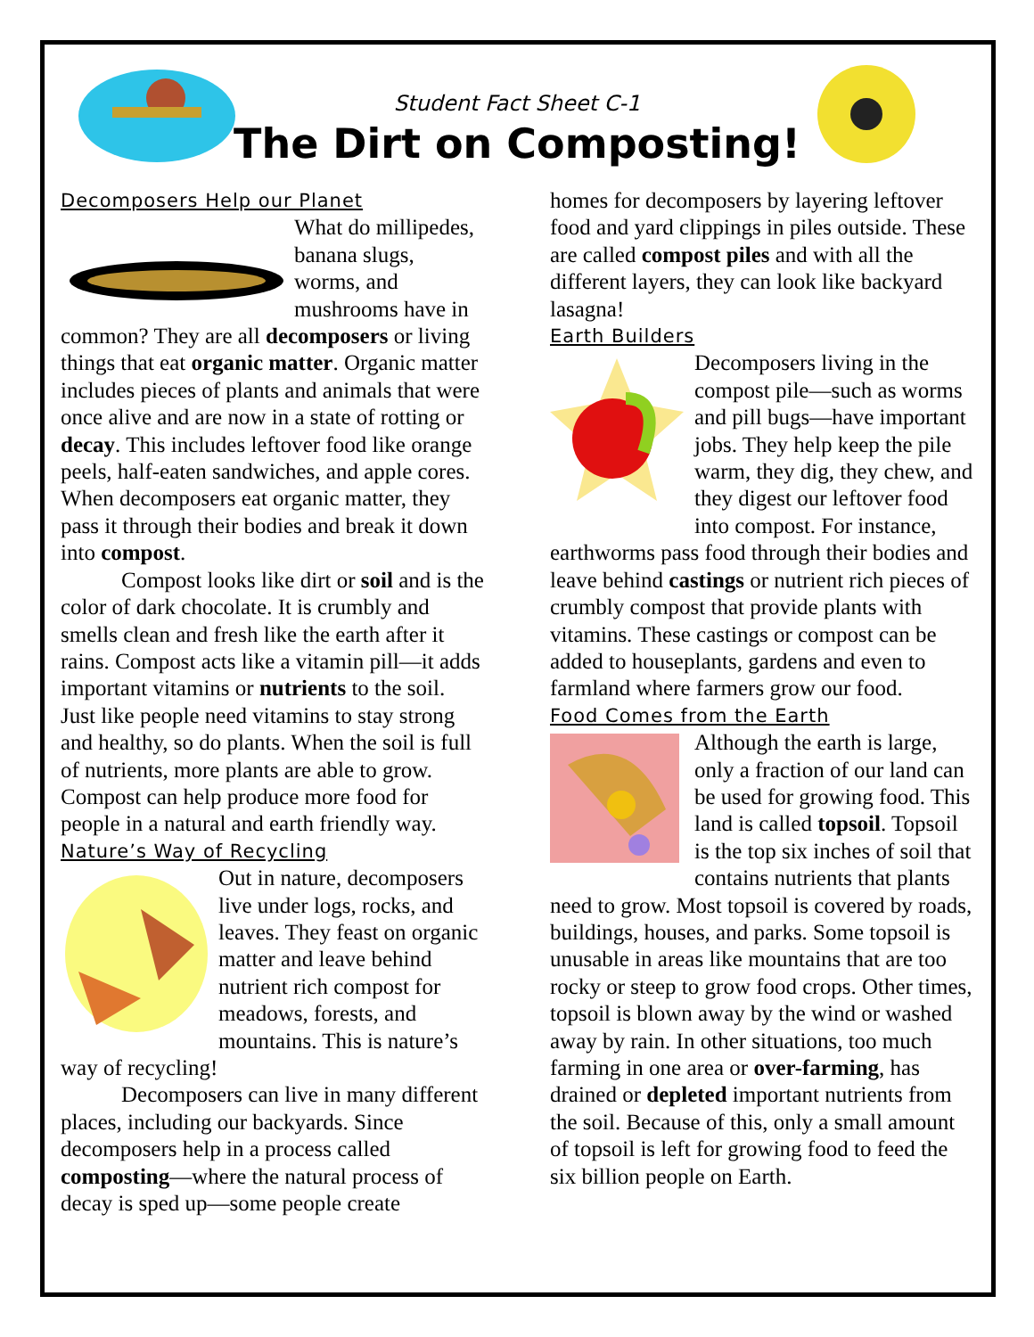Student Fact Sheet C-1
The Dirt on Composting!
Decomposers Help our Planet
What do millipedes, banana slugs, worms, and mushrooms have in common? They are all decomposers or living things that eat organic matter. Organic matter includes pieces of plants and animals that were once alive and are now in a state of rotting or decay. This includes leftover food like orange peels, half-eaten sandwiches, and apple cores. When decomposers eat organic matter, they pass it through their bodies and break it down into compost.
Compost looks like dirt or soil and is the color of dark chocolate. It is crumbly and smells clean and fresh like the earth after it rains. Compost acts like a vitamin pill—it adds important vitamins or nutrients to the soil. Just like people need vitamins to stay strong and healthy, so do plants. When the soil is full of nutrients, more plants are able to grow. Compost can help produce more food for people in a natural and earth friendly way.
Nature’s Way of Recycling
Out in nature, decomposers live under logs, rocks, and leaves. They feast on organic matter and leave behind nutrient rich compost for meadows, forests, and mountains. This is nature’s way of recycling!
Decomposers can live in many different places, including our backyards. Since decomposers help in a process called composting—where the natural process of decay is sped up—some people create
homes for decomposers by layering leftover food and yard clippings in piles outside. These are called compost piles and with all the different layers, they can look like backyard lasagna!
Earth Builders
Decomposers living in the compost pile—such as worms and pill bugs—have important jobs. They help keep the pile warm, they dig, they chew, and they digest our leftover food into compost. For instance, earthworms pass food through their bodies and leave behind castings or nutrient rich pieces of crumbly compost that provide plants with vitamins. These castings or compost can be added to houseplants, gardens and even to farmland where farmers grow our food.
Food Comes from the Earth
Although the earth is large, only a fraction of our land can be used for growing food. This land is called topsoil. Topsoil is the top six inches of soil that contains nutrients that plants need to grow. Most topsoil is covered by roads, buildings, houses, and parks. Some topsoil is unusable in areas like mountains that are too rocky or steep to grow food crops. Other times, topsoil is blown away by the wind or washed away by rain. In other situations, too much farming in one area or over-farming, has drained or depleted important nutrients from the soil. Because of this, only a small amount of topsoil is left for growing food to feed the six billion people on Earth.